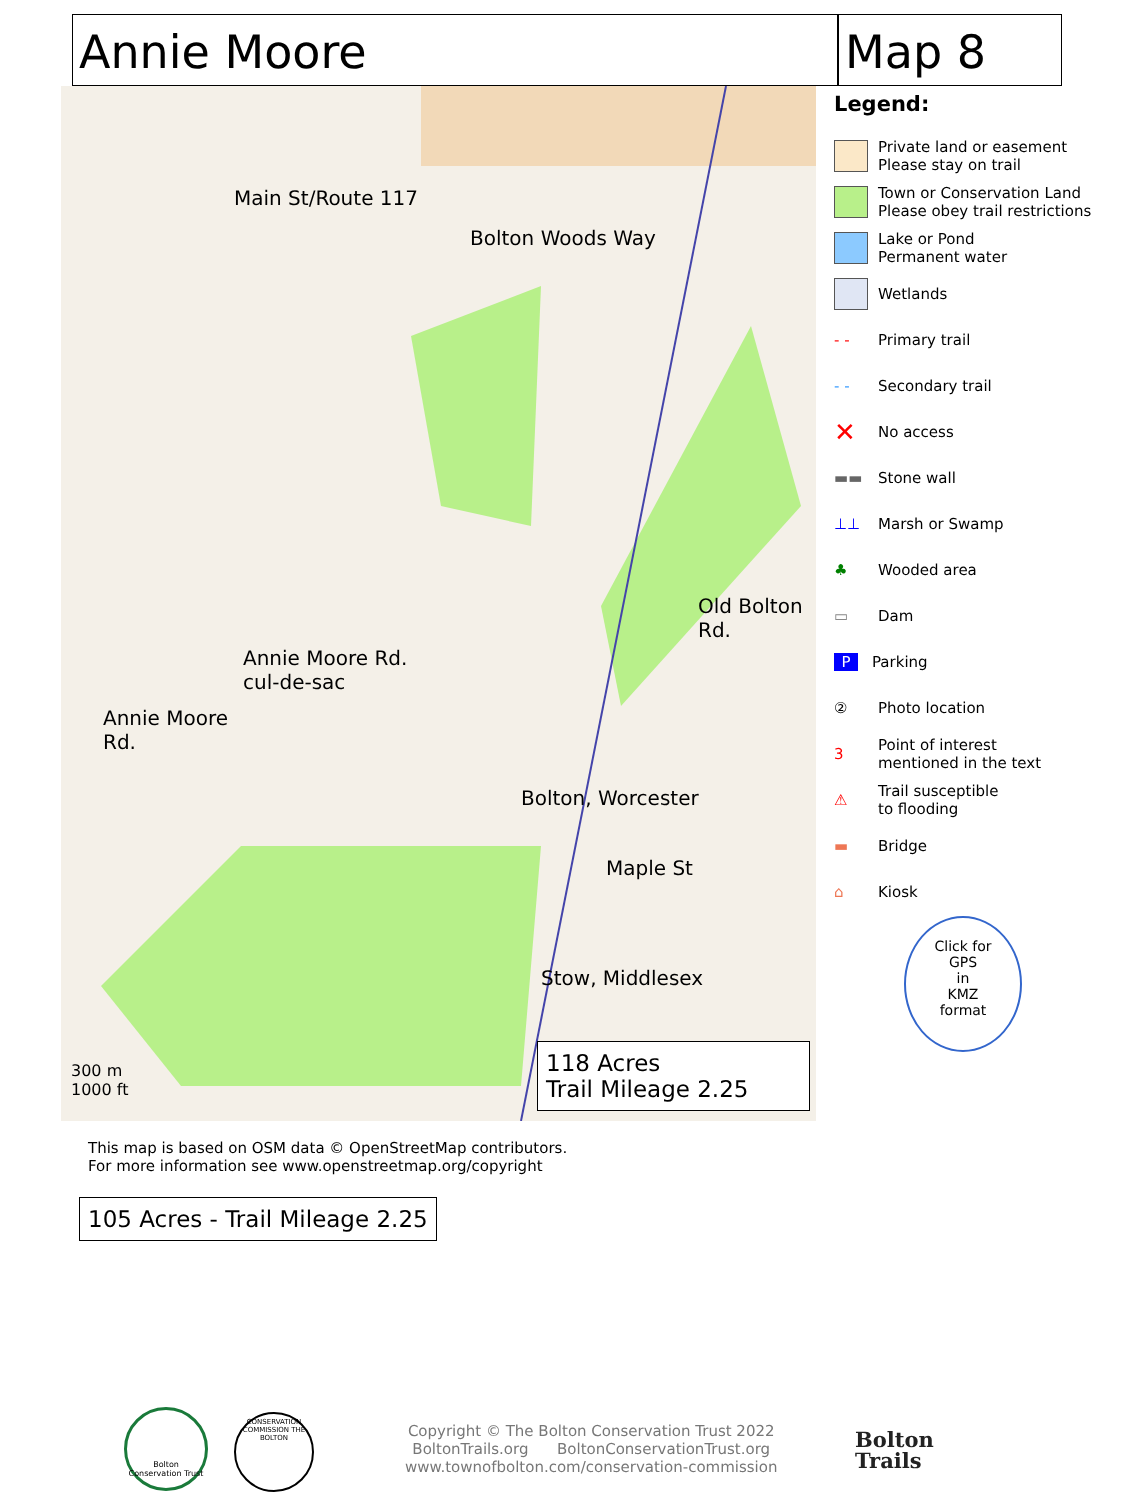Annie Moore Map 8
Main St/Route 117
Bolton Woods Way
Old Bolton
Rd.
Annie Moore Rd.
cul-de-sac
Annie Moore
Rd.
Maple St
Bolton, Worcester
Stow, Middlesex
300 m
1000 ft
118 Acres
Trail Mileage 2.25
Legend:
Private land or easement
Please stay on trail
Town or Conservation Land
Please obey trail restrictions
Lake or Pond
Permanent water
Wetlands
- - Primary trail
- - Secondary trail
✕ No access
▬▬ Stone wall
⊥⊥ Marsh or Swamp
♣ Wooded area
▭ Dam
P Parking
② Photo location
3 Point of interest
mentioned in the text
⚠ Trail susceptible
to flooding
▬ Bridge
⌂ Kiosk
Click for
GPS
in
KMZ
format
This map is based on OSM data © OpenStreetMap contributors.
For more information see www.openstreetmap.org/copyright
105 Acres - Trail Mileage 2.25
Copyright © The Bolton Conservation Trust 2022
BoltonTrails.org BoltonConservationTrust.org
www.townofbolton.com/conservation-commission
Bolton
Trails
Bolton Conservation Trust
CONSERVATION COMMISSION THE BOLTON